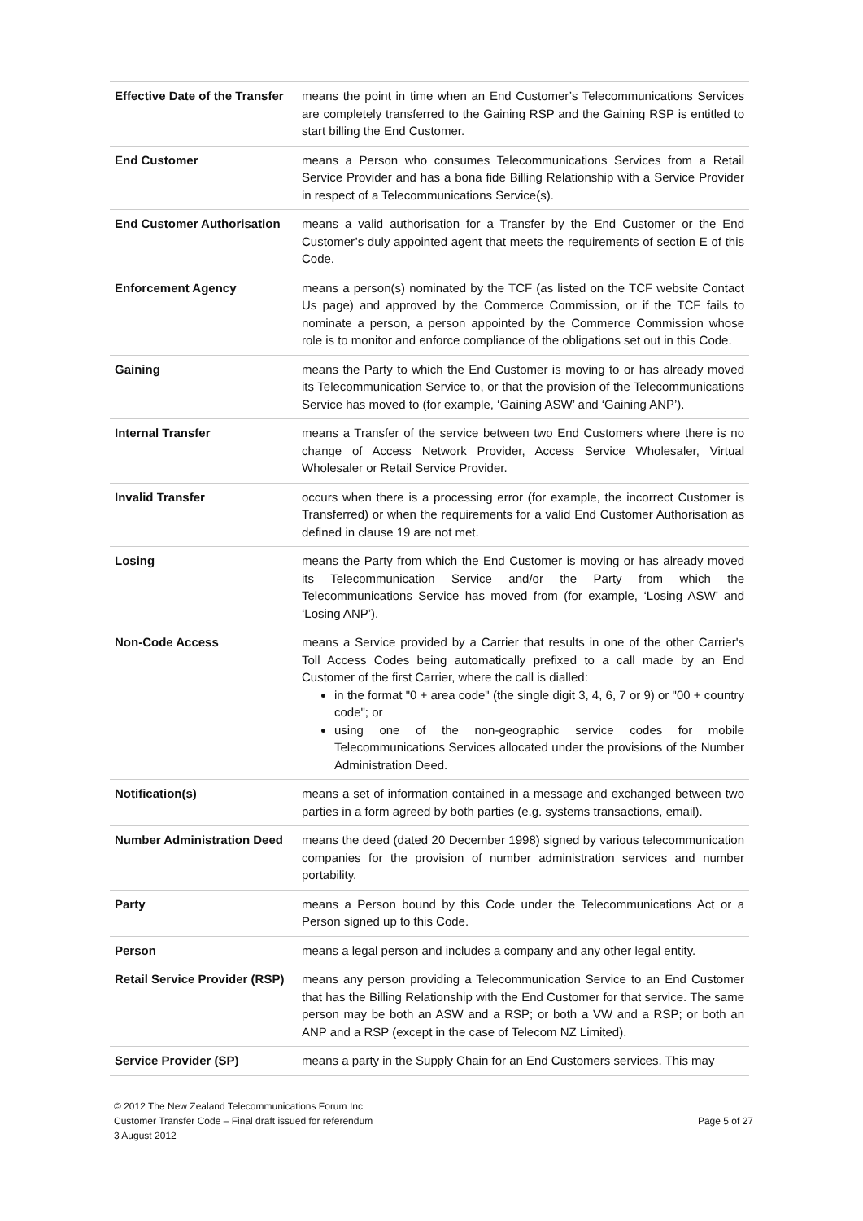| Effective Date of the Transfer | means the point in time when an End Customer’s Telecommunications Services are completely transferred to the Gaining RSP and the Gaining RSP is entitled to start billing the End Customer. |
| End Customer | means a Person who consumes Telecommunications Services from a Retail Service Provider and has a bona fide Billing Relationship with a Service Provider in respect of a Telecommunications Service(s). |
| End Customer Authorisation | means a valid authorisation for a Transfer by the End Customer or the End Customer’s duly appointed agent that meets the requirements of section E of this Code. |
| Enforcement Agency | means a person(s) nominated by the TCF (as listed on the TCF website Contact Us page) and approved by the Commerce Commission, or if the TCF fails to nominate a person, a person appointed by the Commerce Commission whose role is to monitor and enforce compliance of the obligations set out in this Code. |
| Gaining | means the Party to which the End Customer is moving to or has already moved its Telecommunication Service to, or that the provision of the Telecommunications Service has moved to (for example, ‘Gaining ASW’ and ‘Gaining ANP’). |
| Internal Transfer | means a Transfer of the service between two End Customers where there is no change of Access Network Provider, Access Service Wholesaler, Virtual Wholesaler or Retail Service Provider. |
| Invalid Transfer | occurs when there is a processing error (for example, the incorrect Customer is Transferred) or when the requirements for a valid End Customer Authorisation as defined in clause 19 are not met. |
| Losing | means the Party from which the End Customer is moving or has already moved its Telecommunication Service and/or the Party from which the Telecommunications Service has moved from (for example, ‘Losing ASW’ and ‘Losing ANP’). |
| Non-Code Access | means a Service provided by a Carrier that results in one of the other Carrier's Toll Access Codes being automatically prefixed to a call made by an End Customer of the first Carrier, where the call is dialled: in the format "0 + area code" (the single digit 3, 4, 6, 7 or 9) or "00 + country code"; or using one of the non-geographic service codes for mobile Telecommunications Services allocated under the provisions of the Number Administration Deed. |
| Notification(s) | means a set of information contained in a message and exchanged between two parties in a form agreed by both parties (e.g. systems transactions, email). |
| Number Administration Deed | means the deed (dated 20 December 1998) signed by various telecommunication companies for the provision of number administration services and number portability. |
| Party | means a Person bound by this Code under the Telecommunications Act or a Person signed up to this Code. |
| Person | means a legal person and includes a company and any other legal entity. |
| Retail Service Provider (RSP) | means any person providing a Telecommunication Service to an End Customer that has the Billing Relationship with the End Customer for that service. The same person may be both an ASW and a RSP; or both a VW and a RSP; or both an ANP and a RSP (except in the case of Telecom NZ Limited). |
| Service Provider (SP) | means a party in the Supply Chain for an End Customers services. This may |
© 2012 The New Zealand Telecommunications Forum Inc
Customer Transfer Code – Final draft issued for referendum
3 August 2012
Page 5 of 27